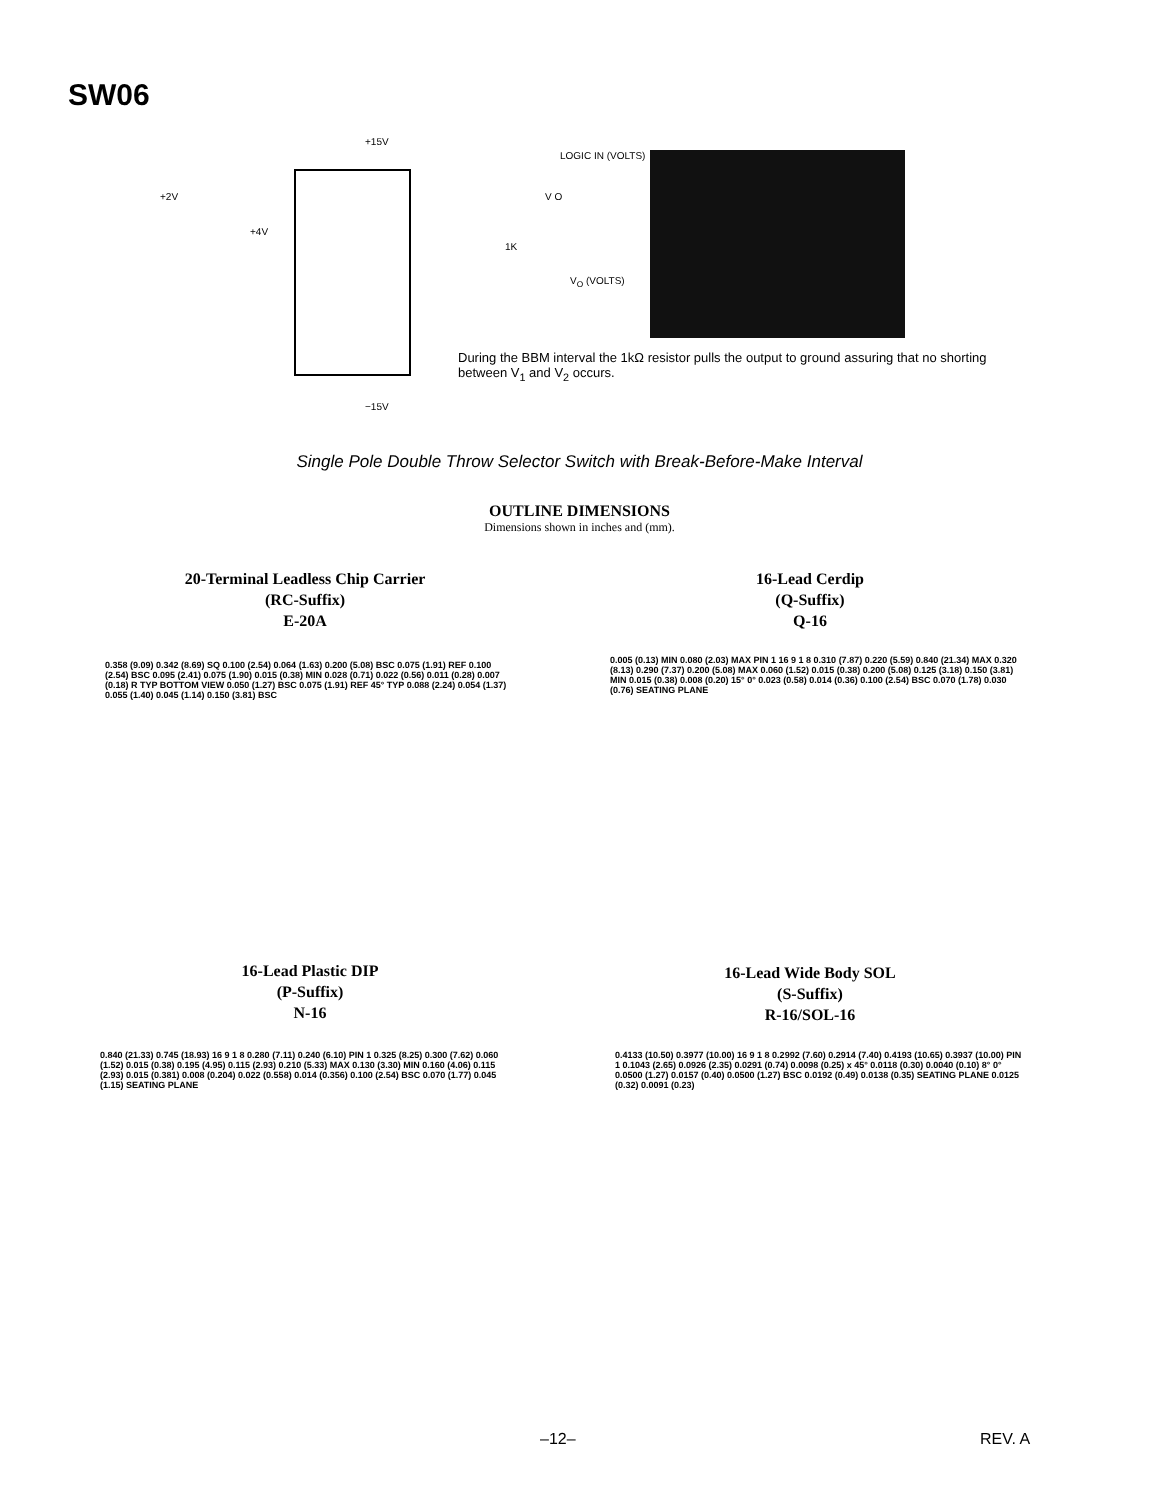SW06
+15V
+2V
+4V
V O
1K
−15V
LOGIC IN (VOLTS)
V<sub>O</sub> (VOLTS)
During the BBM interval the 1kΩ resistor pulls the output to ground assuring that no shorting between V<sub>1</sub> and V<sub>2</sub> occurs.
Single Pole Double Throw Selector Switch with Break-Before-Make Interval
OUTLINE DIMENSIONS
Dimensions shown in inches and (mm).
20-Terminal Leadless Chip Carrier
(RC-Suffix)
E-20A
16-Lead Cerdip
(Q-Suffix)
Q-16
16-Lead Plastic DIP
(P-Suffix)
N-16
16-Lead Wide Body SOL
(S-Suffix)
R-16/SOL-16
0.358 (9.09) 0.342 (8.69) SQ 0.100 (2.54) 0.064 (1.63) 0.200 (5.08) BSC 0.075 (1.91) REF 0.100 (2.54) BSC 0.095 (2.41) 0.075 (1.90) 0.015 (0.38) MIN 0.028 (0.71) 0.022 (0.56) 0.011 (0.28) 0.007 (0.18) R TYP BOTTOM VIEW 0.050 (1.27) BSC 0.075 (1.91) REF 45° TYP 0.088 (2.24) 0.054 (1.37) 0.055 (1.40) 0.045 (1.14) 0.150 (3.81) BSC
0.005 (0.13) MIN 0.080 (2.03) MAX PIN 1 16 9 1 8 0.310 (7.87) 0.220 (5.59) 0.840 (21.34) MAX 0.320 (8.13) 0.290 (7.37) 0.200 (5.08) MAX 0.060 (1.52) 0.015 (0.38) 0.200 (5.08) 0.125 (3.18) 0.150 (3.81) MIN 0.015 (0.38) 0.008 (0.20) 15° 0° 0.023 (0.58) 0.014 (0.36) 0.100 (2.54) BSC 0.070 (1.78) 0.030 (0.76) SEATING PLANE
0.840 (21.33) 0.745 (18.93) 16 9 1 8 0.280 (7.11) 0.240 (6.10) PIN 1 0.325 (8.25) 0.300 (7.62) 0.060 (1.52) 0.015 (0.38) 0.195 (4.95) 0.115 (2.93) 0.210 (5.33) MAX 0.130 (3.30) MIN 0.160 (4.06) 0.115 (2.93) 0.015 (0.381) 0.008 (0.204) 0.022 (0.558) 0.014 (0.356) 0.100 (2.54) BSC 0.070 (1.77) 0.045 (1.15) SEATING PLANE
0.4133 (10.50) 0.3977 (10.00) 16 9 1 8 0.2992 (7.60) 0.2914 (7.40) 0.4193 (10.65) 0.3937 (10.00) PIN 1 0.1043 (2.65) 0.0926 (2.35) 0.0291 (0.74) 0.0098 (0.25) x 45° 0.0118 (0.30) 0.0040 (0.10) 8° 0° 0.0500 (1.27) 0.0157 (0.40) 0.0500 (1.27) BSC 0.0192 (0.49) 0.0138 (0.35) SEATING PLANE 0.0125 (0.32) 0.0091 (0.23)
–12– REV. A